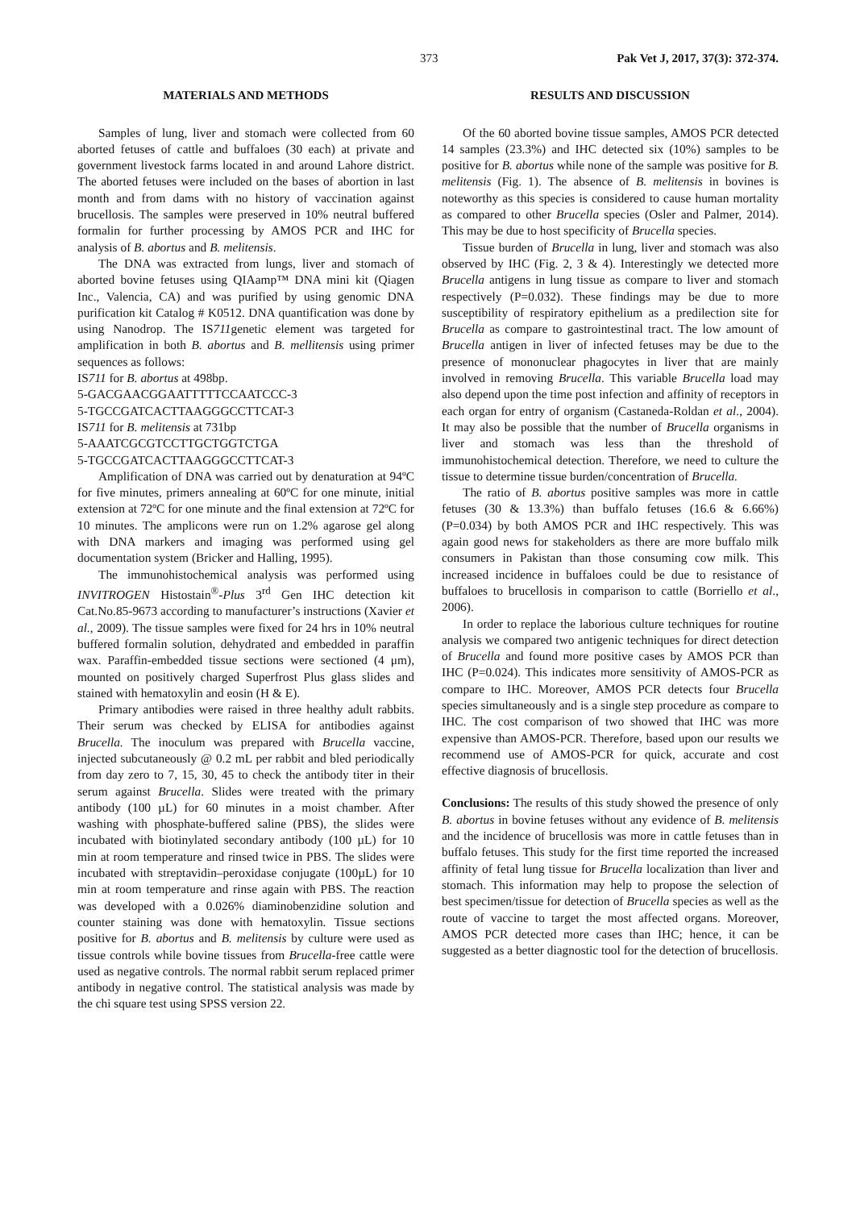373 Pak Vet J, 2017, 37(3): 372-374.
MATERIALS AND METHODS
Samples of lung, liver and stomach were collected from 60 aborted fetuses of cattle and buffaloes (30 each) at private and government livestock farms located in and around Lahore district. The aborted fetuses were included on the bases of abortion in last month and from dams with no history of vaccination against brucellosis. The samples were preserved in 10% neutral buffered formalin for further processing by AMOS PCR and IHC for analysis of B. abortus and B. melitensis.
The DNA was extracted from lungs, liver and stomach of aborted bovine fetuses using QIAamp™ DNA mini kit (Qiagen Inc., Valencia, CA) and was purified by using genomic DNA purification kit Catalog # K0512. DNA quantification was done by using Nanodrop. The IS711genetic element was targeted for amplification in both B. abortus and B. mellitensis using primer sequences as follows:
IS711 for B. abortus at 498bp.
5-GACGAACGGAATTTTTCCAATCCC-3
5-TGCCGATCACTTAAGGGCCTTCAT-3
IS711 for B. melitensis at 731bp
5-AAATCGCGTCCTTGCTGGTCTGA
5-TGCCGATCACTTAAGGGCCTTCAT-3
Amplification of DNA was carried out by denaturation at 94ºC for five minutes, primers annealing at 60ºC for one minute, initial extension at 72ºC for one minute and the final extension at 72ºC for 10 minutes. The amplicons were run on 1.2% agarose gel along with DNA markers and imaging was performed using gel documentation system (Bricker and Halling, 1995).
The immunohistochemical analysis was performed using INVITROGEN Histostain<sup>®</sup>-Plus 3<sup>rd</sup> Gen IHC detection kit Cat.No.85-9673 according to manufacturer’s instructions (Xavier et al., 2009). The tissue samples were fixed for 24 hrs in 10% neutral buffered formalin solution, dehydrated and embedded in paraffin wax. Paraffin-embedded tissue sections were sectioned (4 μm), mounted on positively charged Superfrost Plus glass slides and stained with hematoxylin and eosin (H & E).
Primary antibodies were raised in three healthy adult rabbits. Their serum was checked by ELISA for antibodies against Brucella. The inoculum was prepared with Brucella vaccine, injected subcutaneously @ 0.2 mL per rabbit and bled periodically from day zero to 7, 15, 30, 45 to check the antibody titer in their serum against Brucella. Slides were treated with the primary antibody (100 µL) for 60 minutes in a moist chamber. After washing with phosphate-buffered saline (PBS), the slides were incubated with biotinylated secondary antibody (100 µL) for 10 min at room temperature and rinsed twice in PBS. The slides were incubated with streptavidin–peroxidase conjugate (100µL) for 10 min at room temperature and rinse again with PBS. The reaction was developed with a 0.026% diaminobenzidine solution and counter staining was done with hematoxylin. Tissue sections positive for B. abortus and B. melitensis by culture were used as tissue controls while bovine tissues from Brucella-free cattle were used as negative controls. The normal rabbit serum replaced primer antibody in negative control. The statistical analysis was made by the chi square test using SPSS version 22.
RESULTS AND DISCUSSION
Of the 60 aborted bovine tissue samples, AMOS PCR detected 14 samples (23.3%) and IHC detected six (10%) samples to be positive for B. abortus while none of the sample was positive for B. melitensis (Fig. 1). The absence of B. melitensis in bovines is noteworthy as this species is considered to cause human mortality as compared to other Brucella species (Osler and Palmer, 2014). This may be due to host specificity of Brucella species.
Tissue burden of Brucella in lung, liver and stomach was also observed by IHC (Fig. 2, 3 & 4). Interestingly we detected more Brucella antigens in lung tissue as compare to liver and stomach respectively (P=0.032). These findings may be due to more susceptibility of respiratory epithelium as a predilection site for Brucella as compare to gastrointestinal tract. The low amount of Brucella antigen in liver of infected fetuses may be due to the presence of mononuclear phagocytes in liver that are mainly involved in removing Brucella. This variable Brucella load may also depend upon the time post infection and affinity of receptors in each organ for entry of organism (Castaneda-Roldan et al., 2004). It may also be possible that the number of Brucella organisms in liver and stomach was less than the threshold of immunohistochemical detection. Therefore, we need to culture the tissue to determine tissue burden/concentration of Brucella.
The ratio of B. abortus positive samples was more in cattle fetuses (30 & 13.3%) than buffalo fetuses (16.6 & 6.66%) (P=0.034) by both AMOS PCR and IHC respectively. This was again good news for stakeholders as there are more buffalo milk consumers in Pakistan than those consuming cow milk. This increased incidence in buffaloes could be due to resistance of buffaloes to brucellosis in comparison to cattle (Borriello et al., 2006).
In order to replace the laborious culture techniques for routine analysis we compared two antigenic techniques for direct detection of Brucella and found more positive cases by AMOS PCR than IHC (P=0.024). This indicates more sensitivity of AMOS-PCR as compare to IHC. Moreover, AMOS PCR detects four Brucella species simultaneously and is a single step procedure as compare to IHC. The cost comparison of two showed that IHC was more expensive than AMOS-PCR. Therefore, based upon our results we recommend use of AMOS-PCR for quick, accurate and cost effective diagnosis of brucellosis.
Conclusions: The results of this study showed the presence of only B. abortus in bovine fetuses without any evidence of B. melitensis and the incidence of brucellosis was more in cattle fetuses than in buffalo fetuses. This study for the first time reported the increased affinity of fetal lung tissue for Brucella localization than liver and stomach. This information may help to propose the selection of best specimen/tissue for detection of Brucella species as well as the route of vaccine to target the most affected organs. Moreover, AMOS PCR detected more cases than IHC; hence, it can be suggested as a better diagnostic tool for the detection of brucellosis.